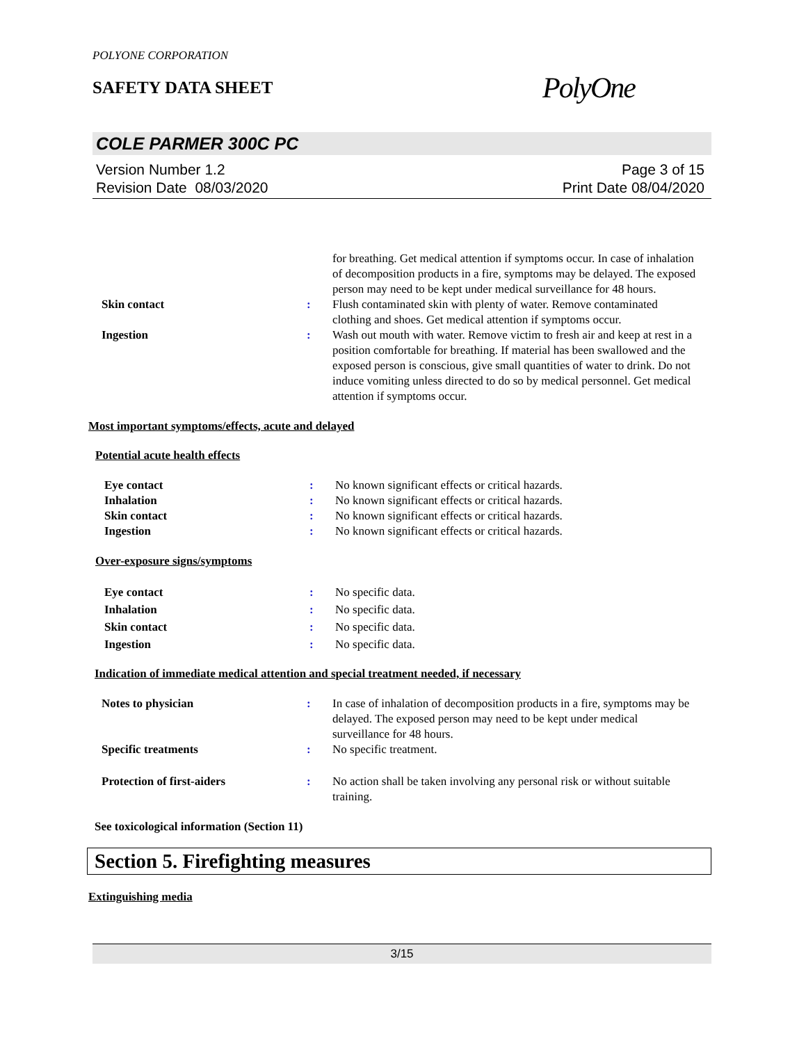POLYONE CORPORATION
SAFETY DATA SHEET
PolyOne
COLE PARMER 300C PC
Version Number 1.2
Revision Date 08/03/2020
Page 3 of 15
Print Date 08/04/2020
for breathing. Get medical attention if symptoms occur. In case of inhalation of decomposition products in a fire, symptoms may be delayed. The exposed person may need to be kept under medical surveillance for 48 hours.
Skin contact : Flush contaminated skin with plenty of water. Remove contaminated clothing and shoes. Get medical attention if symptoms occur.
Ingestion : Wash out mouth with water. Remove victim to fresh air and keep at rest in a position comfortable for breathing. If material has been swallowed and the exposed person is conscious, give small quantities of water to drink. Do not induce vomiting unless directed to do so by medical personnel. Get medical attention if symptoms occur.
Most important symptoms/effects, acute and delayed
Potential acute health effects
Eye contact : No known significant effects or critical hazards.
Inhalation : No known significant effects or critical hazards.
Skin contact : No known significant effects or critical hazards.
Ingestion : No known significant effects or critical hazards.
Over-exposure signs/symptoms
Eye contact : No specific data.
Inhalation : No specific data.
Skin contact : No specific data.
Ingestion : No specific data.
Indication of immediate medical attention and special treatment needed, if necessary
Notes to physician : In case of inhalation of decomposition products in a fire, symptoms may be delayed. The exposed person may need to be kept under medical surveillance for 48 hours.
Specific treatments : No specific treatment.
Protection of first-aiders : No action shall be taken involving any personal risk or without suitable training.
See toxicological information (Section 11)
Section 5. Firefighting measures
Extinguishing media
3/15